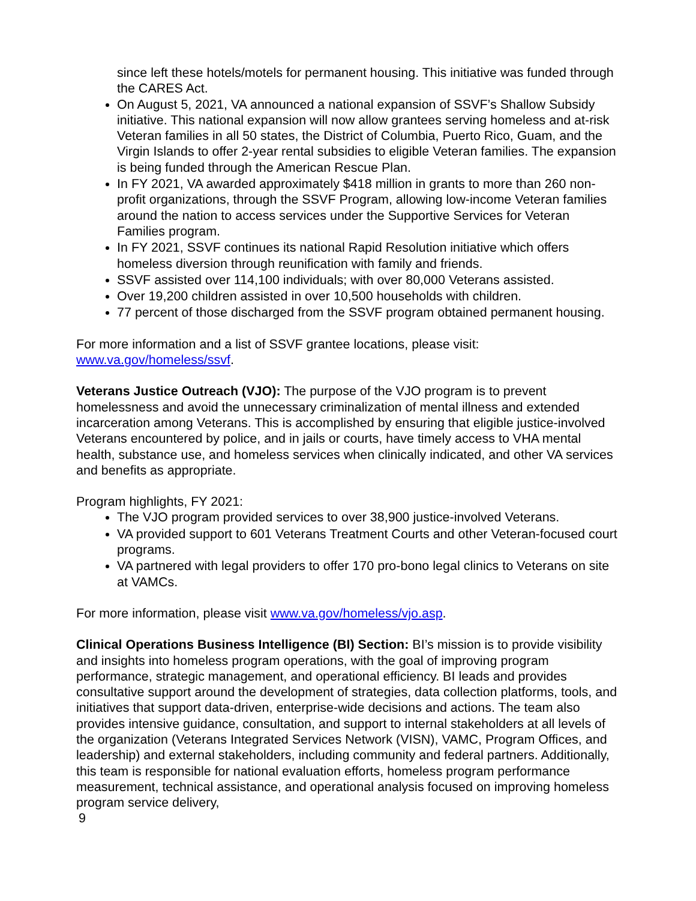since left these hotels/motels for permanent housing. This initiative was funded through the CARES Act.
On August 5, 2021, VA announced a national expansion of SSVF’s Shallow Subsidy initiative. This national expansion will now allow grantees serving homeless and at-risk Veteran families in all 50 states, the District of Columbia, Puerto Rico, Guam, and the Virgin Islands to offer 2-year rental subsidies to eligible Veteran families. The expansion is being funded through the American Rescue Plan.
In FY 2021, VA awarded approximately $418 million in grants to more than 260 non-profit organizations, through the SSVF Program, allowing low-income Veteran families around the nation to access services under the Supportive Services for Veteran Families program.
In FY 2021, SSVF continues its national Rapid Resolution initiative which offers homeless diversion through reunification with family and friends.
SSVF assisted over 114,100 individuals; with over 80,000 Veterans assisted.
Over 19,200 children assisted in over 10,500 households with children.
77 percent of those discharged from the SSVF program obtained permanent housing.
For more information and a list of SSVF grantee locations, please visit: www.va.gov/homeless/ssvf.
Veterans Justice Outreach (VJO): The purpose of the VJO program is to prevent homelessness and avoid the unnecessary criminalization of mental illness and extended incarceration among Veterans. This is accomplished by ensuring that eligible justice-involved Veterans encountered by police, and in jails or courts, have timely access to VHA mental health, substance use, and homeless services when clinically indicated, and other VA services and benefits as appropriate.
Program highlights, FY 2021:
The VJO program provided services to over 38,900 justice-involved Veterans.
VA provided support to 601 Veterans Treatment Courts and other Veteran-focused court programs.
VA partnered with legal providers to offer 170 pro-bono legal clinics to Veterans on site at VAMCs.
For more information, please visit www.va.gov/homeless/vjo.asp.
Clinical Operations Business Intelligence (BI) Section: BI’s mission is to provide visibility and insights into homeless program operations, with the goal of improving program performance, strategic management, and operational efficiency. BI leads and provides consultative support around the development of strategies, data collection platforms, tools, and initiatives that support data-driven, enterprise-wide decisions and actions. The team also provides intensive guidance, consultation, and support to internal stakeholders at all levels of the organization (Veterans Integrated Services Network (VISN), VAMC, Program Offices, and leadership) and external stakeholders, including community and federal partners. Additionally, this team is responsible for national evaluation efforts, homeless program performance measurement, technical assistance, and operational analysis focused on improving homeless program service delivery,
9